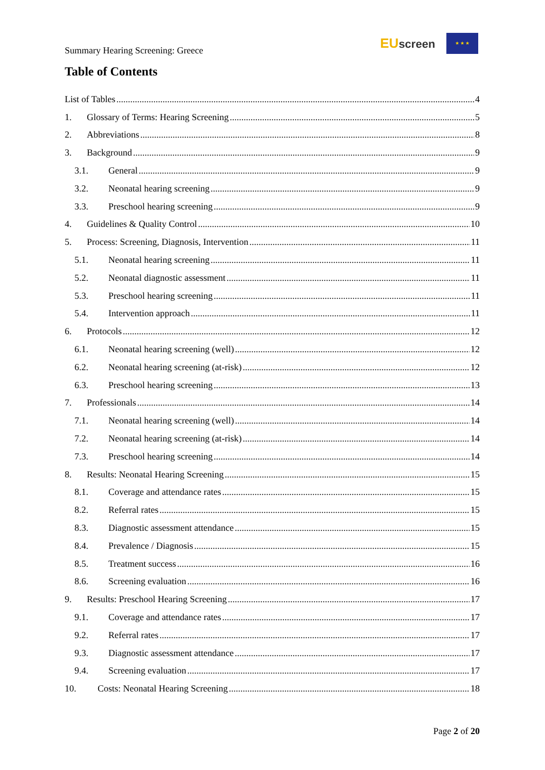Summary Hearing Screening: Greece
EUscreen
★ ★ ★
Table of Contents
List of Tables 4
1. Glossary of Terms: Hearing Screening 5
2. Abbreviations 8
3. Background 9
3.1. General 9
3.2. Neonatal hearing screening 9
3.3. Preschool hearing screening 9
4. Guidelines & Quality Control 10
5. Process: Screening, Diagnosis, Intervention 11
5.1. Neonatal hearing screening 11
5.2. Neonatal diagnostic assessment 11
5.3. Preschool hearing screening 11
5.4. Intervention approach 11
6. Protocols 12
6.1. Neonatal hearing screening (well) 12
6.2. Neonatal hearing screening (at-risk) 12
6.3. Preschool hearing screening 13
7. Professionals 14
7.1. Neonatal hearing screening (well) 14
7.2. Neonatal hearing screening (at-risk) 14
7.3. Preschool hearing screening 14
8. Results: Neonatal Hearing Screening 15
8.1. Coverage and attendance rates 15
8.2. Referral rates 15
8.3. Diagnostic assessment attendance 15
8.4. Prevalence / Diagnosis 15
8.5. Treatment success 16
8.6. Screening evaluation 16
9. Results: Preschool Hearing Screening 17
9.1. Coverage and attendance rates 17
9.2. Referral rates 17
9.3. Diagnostic assessment attendance 17
9.4. Screening evaluation 17
10. Costs: Neonatal Hearing Screening 18
Page 2 of 20